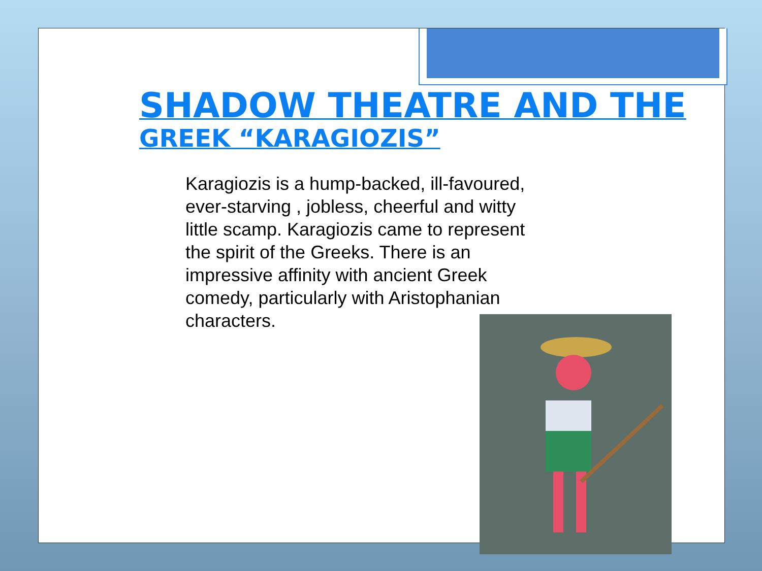SHADOW THEATRE AND THE
GREEK “KARAGIOZIS”
Karagiozis is a hump-backed, ill-favoured, ever-starving , jobless, cheerful and witty little scamp. Karagiozis came to represent the spirit of the Greeks. There is an impressive affinity with ancient Greek comedy, particularly with Aristophanian characters.